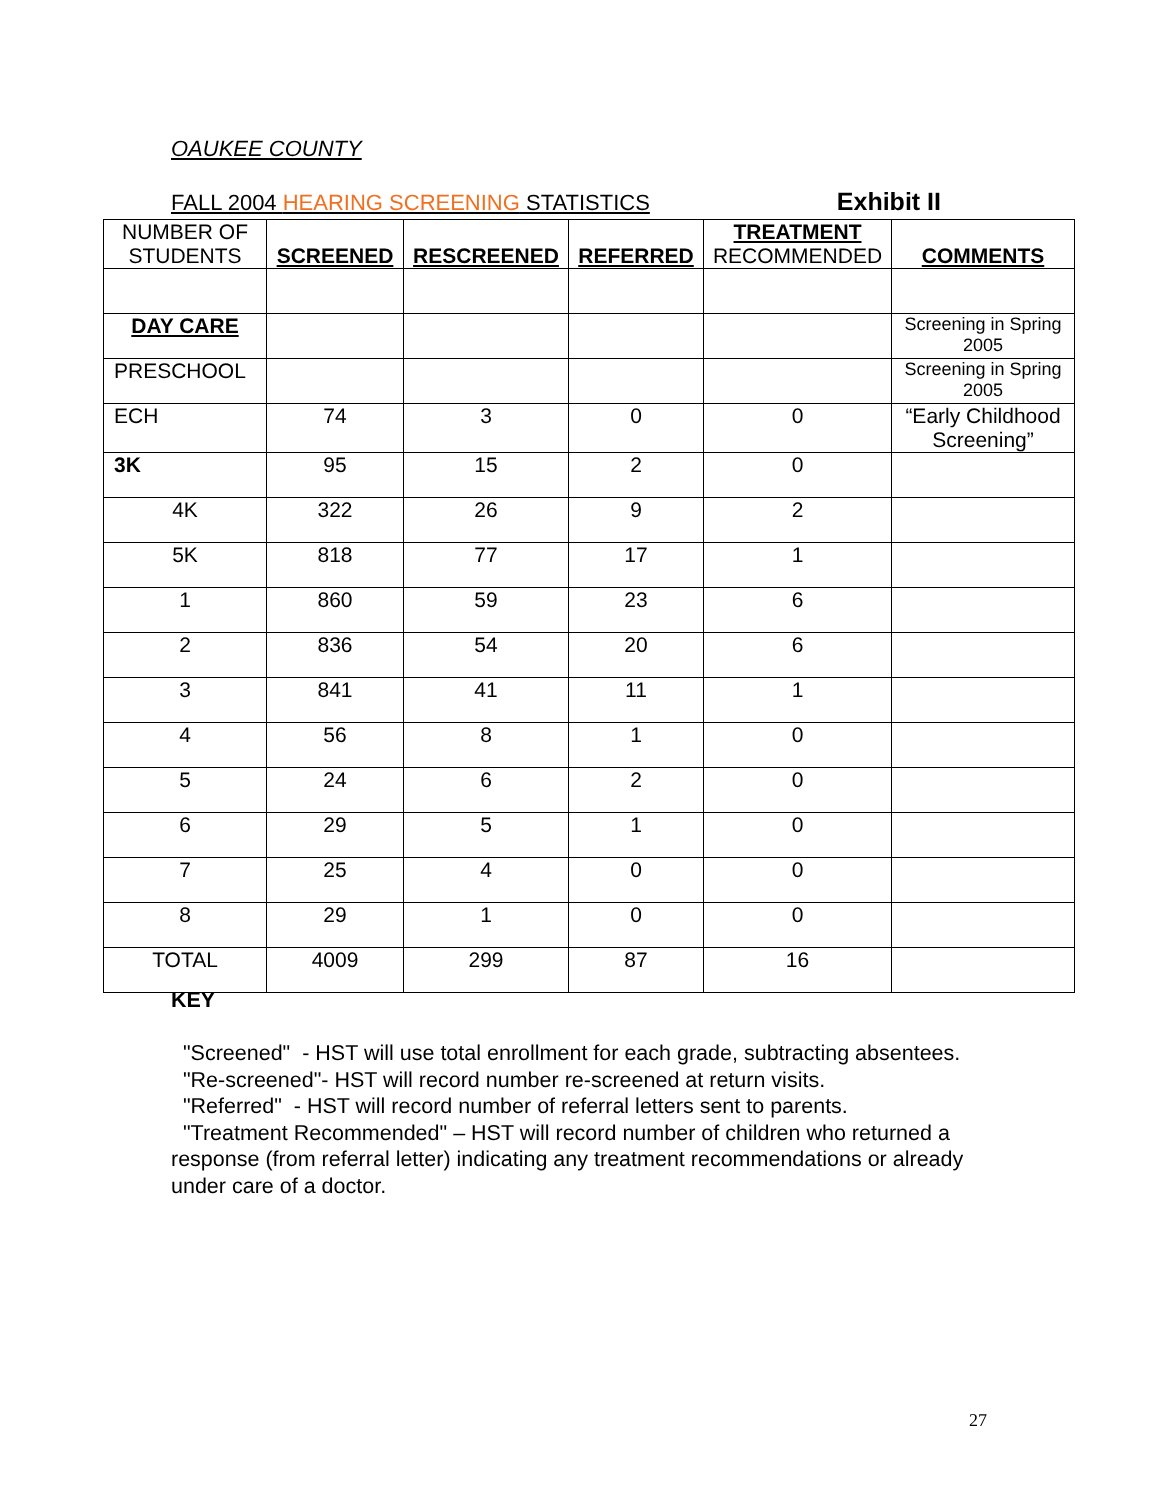OAUKEE COUNTY
FALL 2004 HEARING SCREENING STATISTICS Exhibit II
| NUMBER OF STUDENTS | SCREENED | RESCREENED | REFERRED | TREATMENT RECOMMENDED | COMMENTS |
| --- | --- | --- | --- | --- | --- |
| DAY CARE | | | | | Screening in Spring 2005 |
| PRESCHOOL | | | | | Screening in Spring 2005 |
| ECH | 74 | 3 | 0 | 0 | “Early Childhood Screening” |
| 3K | 95 | 15 | 2 | 0 | |
| 4K | 322 | 26 | 9 | 2 | |
| 5K | 818 | 77 | 17 | 1 | |
| 1 | 860 | 59 | 23 | 6 | |
| 2 | 836 | 54 | 20 | 6 | |
| 3 | 841 | 41 | 11 | 1 | |
| 4 | 56 | 8 | 1 | 0 | |
| 5 | 24 | 6 | 2 | 0 | |
| 6 | 29 | 5 | 1 | 0 | |
| 7 | 25 | 4 | 0 | 0 | |
| 8 | 29 | 1 | 0 | 0 | |
| TOTAL | 4009 | 299 | 87 | 16 | |
KEY
"Screened" - HST will use total enrollment for each grade, subtracting absentees.
"Re-screened"- HST will record number re-screened at return visits.
"Referred" - HST will record number of referral letters sent to parents.
"Treatment Recommended" – HST will record number of children who returned a response (from referral letter) indicating any treatment recommendations or already under care of a doctor.
27